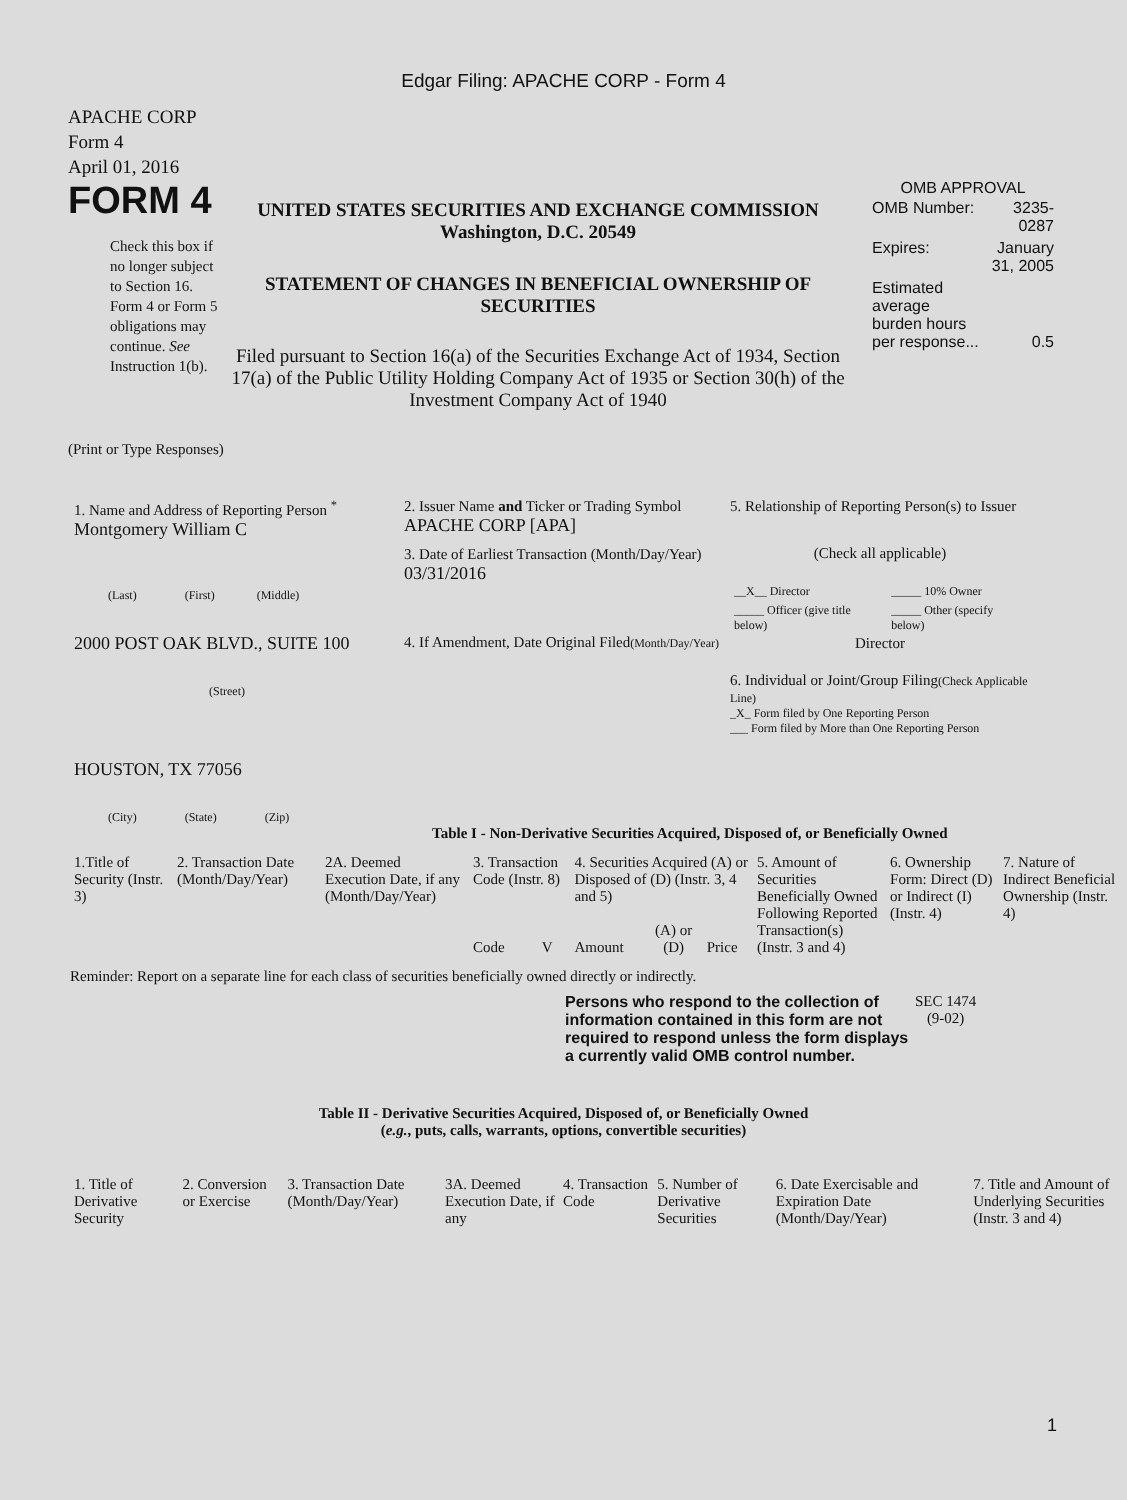Edgar Filing: APACHE CORP - Form 4
APACHE CORP
Form 4
April 01, 2016
FORM 4
Check this box if no longer subject to Section 16. Form 4 or Form 5 obligations may continue. See Instruction 1(b).
UNITED STATES SECURITIES AND EXCHANGE COMMISSION
Washington, D.C. 20549
STATEMENT OF CHANGES IN BENEFICIAL OWNERSHIP OF SECURITIES
Filed pursuant to Section 16(a) of the Securities Exchange Act of 1934, Section 17(a) of the Public Utility Holding Company Act of 1935 or Section 30(h) of the Investment Company Act of 1940
OMB APPROVAL
| OMB Number: | 3235-0287 |
| Expires: | January 31, 2005 |
| Estimated average burden hours per response... | 0.5 |
(Print or Type Responses)
1. Name and Address of Reporting Person <sup>*</sup>
Montgomery William C
(Last) (First) (Middle)
2000 POST OAK BLVD., SUITE 100
(Street)
HOUSTON, TX 77056
(City) (State) (Zip)
2. Issuer Name and Ticker or Trading Symbol
APACHE CORP [APA]
3. Date of Earliest Transaction (Month/Day/Year)
03/31/2016
4. If Amendment, Date Original Filed(Month/Day/Year)
5. Relationship of Reporting Person(s) to Issuer
(Check all applicable)
| __X__ Director | _____ 10% Owner |
| _____ Officer (give title below) | _____ Other (specify below) |
Director
6. Individual or Joint/Group Filing(Check Applicable Line)
_X_ Form filed by One Reporting Person
___ Form filed by More than One Reporting Person
Table I - Non-Derivative Securities Acquired, Disposed of, or Beneficially Owned
| 1.Title of Security (Instr. 3) | 2. Transaction Date (Month/Day/Year) | 2A. Deemed Execution Date, if any (Month/Day/Year) | 3. Transaction Code (Instr. 8) | | 4. Securities Acquired (A) or Disposed of (D) (Instr. 3, 4 and 5) | | | 5. Amount of Securities Beneficially Owned Following Reported Transaction(s) (Instr. 3 and 4) | 6. Ownership Form: Direct (D) or Indirect (I) (Instr. 4) | 7. Nature of Indirect Beneficial Ownership (Instr. 4) |
| | | | Code | V | Amount | (A) or (D) | Price | | | |
Reminder: Report on a separate line for each class of securities beneficially owned directly or indirectly.
Persons who respond to the collection of information contained in this form are not required to respond unless the form displays a currently valid OMB control number.
SEC 1474
(9-02)
Table II - Derivative Securities Acquired, Disposed of, or Beneficially Owned
(e.g., puts, calls, warrants, options, convertible securities)
| 1. Title of Derivative Security | 2. Conversion or Exercise | 3. Transaction Date (Month/Day/Year) | 3A. Deemed Execution Date, if any | 4. Transaction Code | 5. Number of Derivative Securities | 6. Date Exercisable and Expiration Date (Month/Day/Year) | 7. Title and Amount of Underlying Securities (Instr. 3 and 4) |
1